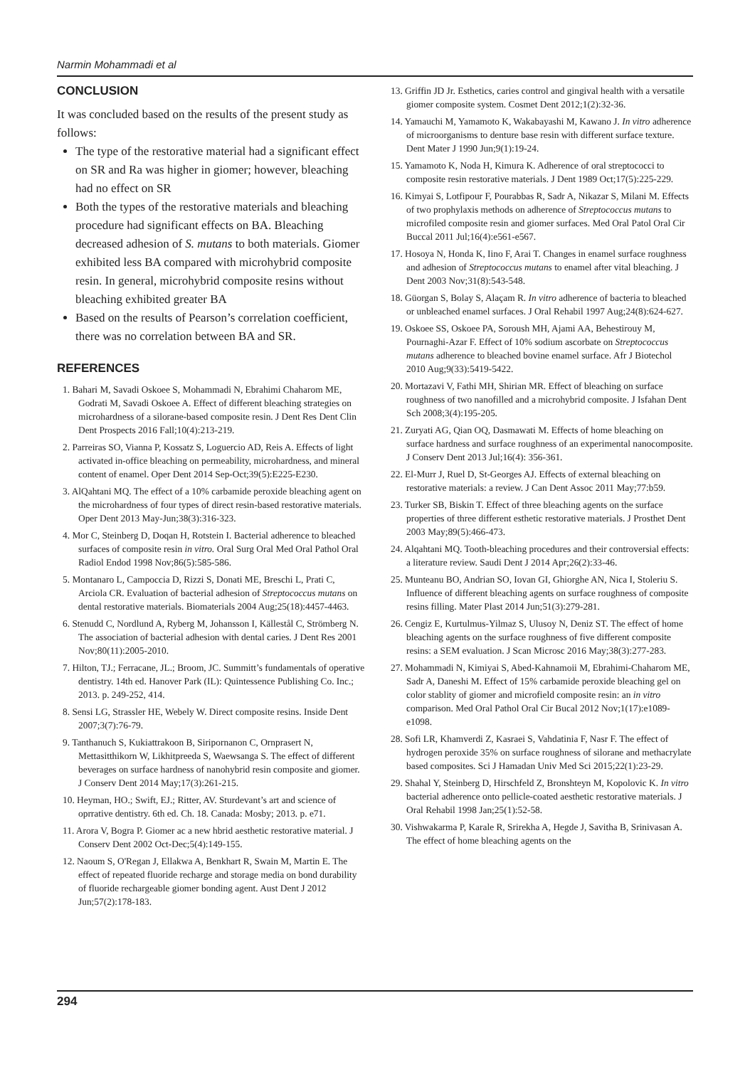Narmin Mohammadi et al
CONCLUSION
It was concluded based on the results of the present study as follows:
The type of the restorative material had a significant effect on SR and Ra was higher in giomer; however, bleaching had no effect on SR
Both the types of the restorative materials and bleaching procedure had significant effects on BA. Bleaching decreased adhesion of S. mutans to both materials. Giomer exhibited less BA compared with microhybrid composite resin. In general, microhybrid composite resins without bleaching exhibited greater BA
Based on the results of Pearson’s correlation coefficient, there was no correlation between BA and SR.
REFERENCES
1. Bahari M, Savadi Oskoee S, Mohammadi N, Ebrahimi Chaharom ME, Godrati M, Savadi Oskoee A. Effect of different bleaching strategies on microhardness of a silorane-based composite resin. J Dent Res Dent Clin Dent Prospects 2016 Fall;10(4):213-219.
2. Parreiras SO, Vianna P, Kossatz S, Loguercio AD, Reis A. Effects of light activated in-office bleaching on permeability, microhardness, and mineral content of enamel. Oper Dent 2014 Sep-Oct;39(5):E225-E230.
3. AlQahtani MQ. The effect of a 10% carbamide peroxide bleaching agent on the microhardness of four types of direct resin-based restorative materials. Oper Dent 2013 May-Jun;38(3):316-323.
4. Mor C, Steinberg D, Doqan H, Rotstein I. Bacterial adherence to bleached surfaces of composite resin in vitro. Oral Surg Oral Med Oral Pathol Oral Radiol Endod 1998 Nov;86(5):585-586.
5. Montanaro L, Campoccia D, Rizzi S, Donati ME, Breschi L, Prati C, Arciola CR. Evaluation of bacterial adhesion of Streptococcus mutans on dental restorative materials. Biomaterials 2004 Aug;25(18):4457-4463.
6. Stenudd C, Nordlund A, Ryberg M, Johansson I, Källestål C, Strömberg N. The association of bacterial adhesion with dental caries. J Dent Res 2001 Nov;80(11):2005-2010.
7. Hilton, TJ.; Ferracane, JL.; Broom, JC. Summitt’s fundamentals of operative dentistry. 14th ed. Hanover Park (IL): Quintessence Publishing Co. Inc.; 2013. p. 249-252, 414.
8. Sensi LG, Strassler HE, Webely W. Direct composite resins. Inside Dent 2007;3(7):76-79.
9. Tanthanuch S, Kukiattrakoon B, Siripornanon C, Ornprasert N, Mettasitthikorn W, Likhitpreeda S, Waewsanga S. The effect of different beverages on surface hardness of nanohybrid resin composite and giomer. J Conserv Dent 2014 May;17(3):261-215.
10. Heyman, HO.; Swift, EJ.; Ritter, AV. Sturdevant’s art and science of oprrative dentistry. 6th ed. Ch. 18. Canada: Mosby; 2013. p. e71.
11. Arora V, Bogra P. Giomer ac a new hbrid aesthetic restorative material. J Conserv Dent 2002 Oct-Dec;5(4):149-155.
12. Naoum S, O'Regan J, Ellakwa A, Benkhart R, Swain M, Martin E. The effect of repeated fluoride recharge and storage media on bond durability of fluoride rechargeable giomer bonding agent. Aust Dent J 2012 Jun;57(2):178-183.
13. Griffin JD Jr. Esthetics, caries control and gingival health with a versatile giomer composite system. Cosmet Dent 2012;1(2):32-36.
14. Yamauchi M, Yamamoto K, Wakabayashi M, Kawano J. In vitro adherence of microorganisms to denture base resin with different surface texture. Dent Mater J 1990 Jun;9(1):19-24.
15. Yamamoto K, Noda H, Kimura K. Adherence of oral streptococci to composite resin restorative materials. J Dent 1989 Oct;17(5):225-229.
16. Kimyai S, Lotfipour F, Pourabbas R, Sadr A, Nikazar S, Milani M. Effects of two prophylaxis methods on adherence of Streptococcus mutans to microfiled composite resin and giomer surfaces. Med Oral Patol Oral Cir Buccal 2011 Jul;16(4):e561-e567.
17. Hosoya N, Honda K, Iino F, Arai T. Changes in enamel surface roughness and adhesion of Streptococcus mutans to enamel after vital bleaching. J Dent 2003 Nov;31(8):543-548.
18. Güorgan S, Bolay S, Alaçam R. In vitro adherence of bacteria to bleached or unbleached enamel surfaces. J Oral Rehabil 1997 Aug;24(8):624-627.
19. Oskoee SS, Oskoee PA, Soroush MH, Ajami AA, Behestirouy M, Pournaghi-Azar F. Effect of 10% sodium ascorbate on Streptococcus mutans adherence to bleached bovine enamel surface. Afr J Biotechol 2010 Aug;9(33):5419-5422.
20. Mortazavi V, Fathi MH, Shirian MR. Effect of bleaching on surface roughness of two nanofilled and a microhybrid composite. J Isfahan Dent Sch 2008;3(4):195-205.
21. Zuryati AG, Qian OQ, Dasmawati M. Effects of home bleaching on surface hardness and surface roughness of an experimental nanocomposite. J Conserv Dent 2013 Jul;16(4): 356-361.
22. El-Murr J, Ruel D, St-Georges AJ. Effects of external bleaching on restorative materials: a review. J Can Dent Assoc 2011 May;77:b59.
23. Turker SB, Biskin T. Effect of three bleaching agents on the surface properties of three different esthetic restorative materials. J Prosthet Dent 2003 May;89(5):466-473.
24. Alqahtani MQ. Tooth-bleaching procedures and their controversial effects: a literature review. Saudi Dent J 2014 Apr;26(2):33-46.
25. Munteanu BO, Andrian SO, Iovan GI, Ghiorghe AN, Nica I, Stoleriu S. Influence of different bleaching agents on surface roughness of composite resins filling. Mater Plast 2014 Jun;51(3):279-281.
26. Cengiz E, Kurtulmus-Yilmaz S, Ulusoy N, Deniz ST. The effect of home bleaching agents on the surface roughness of five different composite resins: a SEM evaluation. J Scan Microsc 2016 May;38(3):277-283.
27. Mohammadi N, Kimiyai S, Abed-Kahnamoii M, Ebrahimi-Chaharom ME, Sadr A, Daneshi M. Effect of 15% carbamide peroxide bleaching gel on color stablity of giomer and microfield composite resin: an in vitro comparison. Med Oral Pathol Oral Cir Bucal 2012 Nov;1(17):e1089-e1098.
28. Sofi LR, Khamverdi Z, Kasraei S, Vahdatinia F, Nasr F. The effect of hydrogen peroxide 35% on surface roughness of silorane and methacrylate based composites. Sci J Hamadan Univ Med Sci 2015;22(1):23-29.
29. Shahal Y, Steinberg D, Hirschfeld Z, Bronshteyn M, Kopolovic K. In vitro bacterial adherence onto pellicle-coated aesthetic restorative materials. J Oral Rehabil 1998 Jan;25(1):52-58.
30. Vishwakarma P, Karale R, Srirekha A, Hegde J, Savitha B, Srinivasan A. The effect of home bleaching agents on the
294